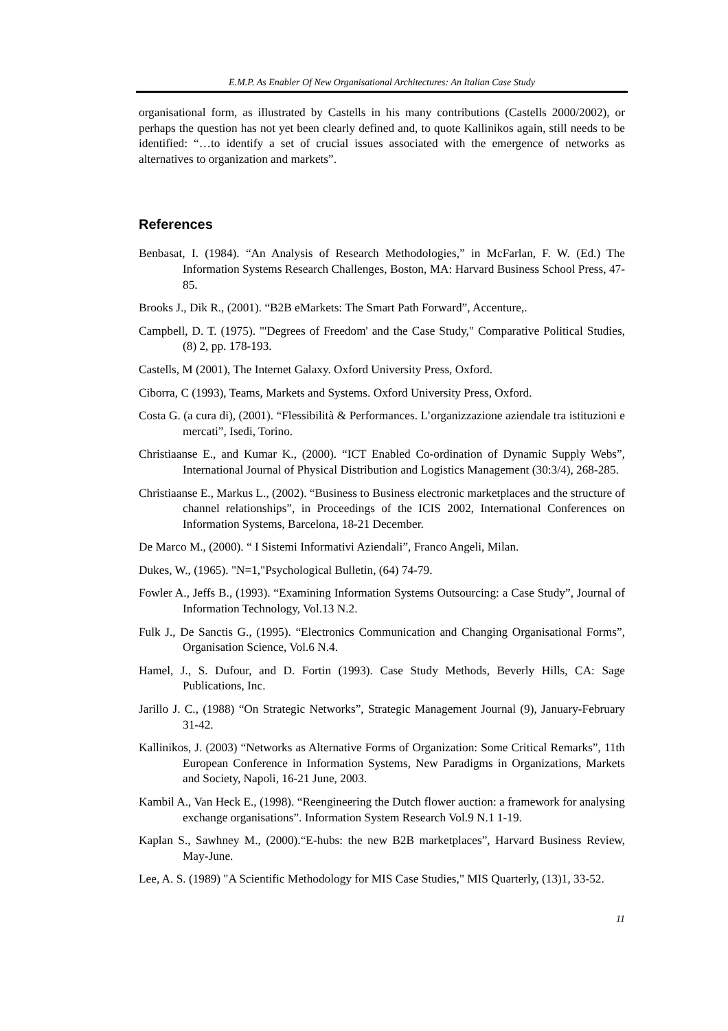E.M.P. As Enabler Of New Organisational Architectures: An Italian Case Study
organisational form, as illustrated by Castells in his many contributions (Castells 2000/2002), or perhaps the question has not yet been clearly defined and, to quote Kallinikos again, still needs to be identified: “…to identify a set of crucial issues associated with the emergence of networks as alternatives to organization and markets”.
References
Benbasat, I. (1984). “An Analysis of Research Methodologies,” in McFarlan, F. W. (Ed.) The Information Systems Research Challenges, Boston, MA: Harvard Business School Press, 47-85.
Brooks J., Dik R., (2001). “B2B eMarkets: The Smart Path Forward”, Accenture,.
Campbell, D. T. (1975). "'Degrees of Freedom' and the Case Study," Comparative Political Studies, (8) 2, pp. 178-193.
Castells, M (2001), The Internet Galaxy. Oxford University Press, Oxford.
Ciborra, C (1993), Teams, Markets and Systems. Oxford University Press, Oxford.
Costa G. (a cura di), (2001). “Flessibilità & Performances. L’organizzazione aziendale tra istituzioni e mercati”, Isedi, Torino.
Christiaanse E., and Kumar K., (2000). “ICT Enabled Co-ordination of Dynamic Supply Webs”, International Journal of Physical Distribution and Logistics Management (30:3/4), 268-285.
Christiaanse E., Markus L., (2002). “Business to Business electronic marketplaces and the structure of channel relationships”, in Proceedings of the ICIS 2002, International Conferences on Information Systems, Barcelona, 18-21 December.
De Marco M., (2000). “ I Sistemi Informativi Aziendali”, Franco Angeli, Milan.
Dukes, W., (1965). "N=1,"Psychological Bulletin, (64) 74-79.
Fowler A., Jeffs B., (1993). “Examining Information Systems Outsourcing: a Case Study”, Journal of Information Technology, Vol.13 N.2.
Fulk J., De Sanctis G., (1995). “Electronics Communication and Changing Organisational Forms”, Organisation Science, Vol.6 N.4.
Hamel, J., S. Dufour, and D. Fortin (1993). Case Study Methods, Beverly Hills, CA: Sage Publications, Inc.
Jarillo J. C., (1988) “On Strategic Networks”, Strategic Management Journal (9), January-February 31-42.
Kallinikos, J. (2003) “Networks as Alternative Forms of Organization: Some Critical Remarks”, 11th European Conference in Information Systems, New Paradigms in Organizations, Markets and Society, Napoli, 16-21 June, 2003.
Kambil A., Van Heck E., (1998). “Reengineering the Dutch flower auction: a framework for analysing exchange organisations”. Information System Research Vol.9 N.1 1-19.
Kaplan S., Sawhney M., (2000).“E-hubs: the new B2B marketplaces”, Harvard Business Review, May-June.
Lee, A. S. (1989) "A Scientific Methodology for MIS Case Studies," MIS Quarterly, (13)1, 33-52.
11